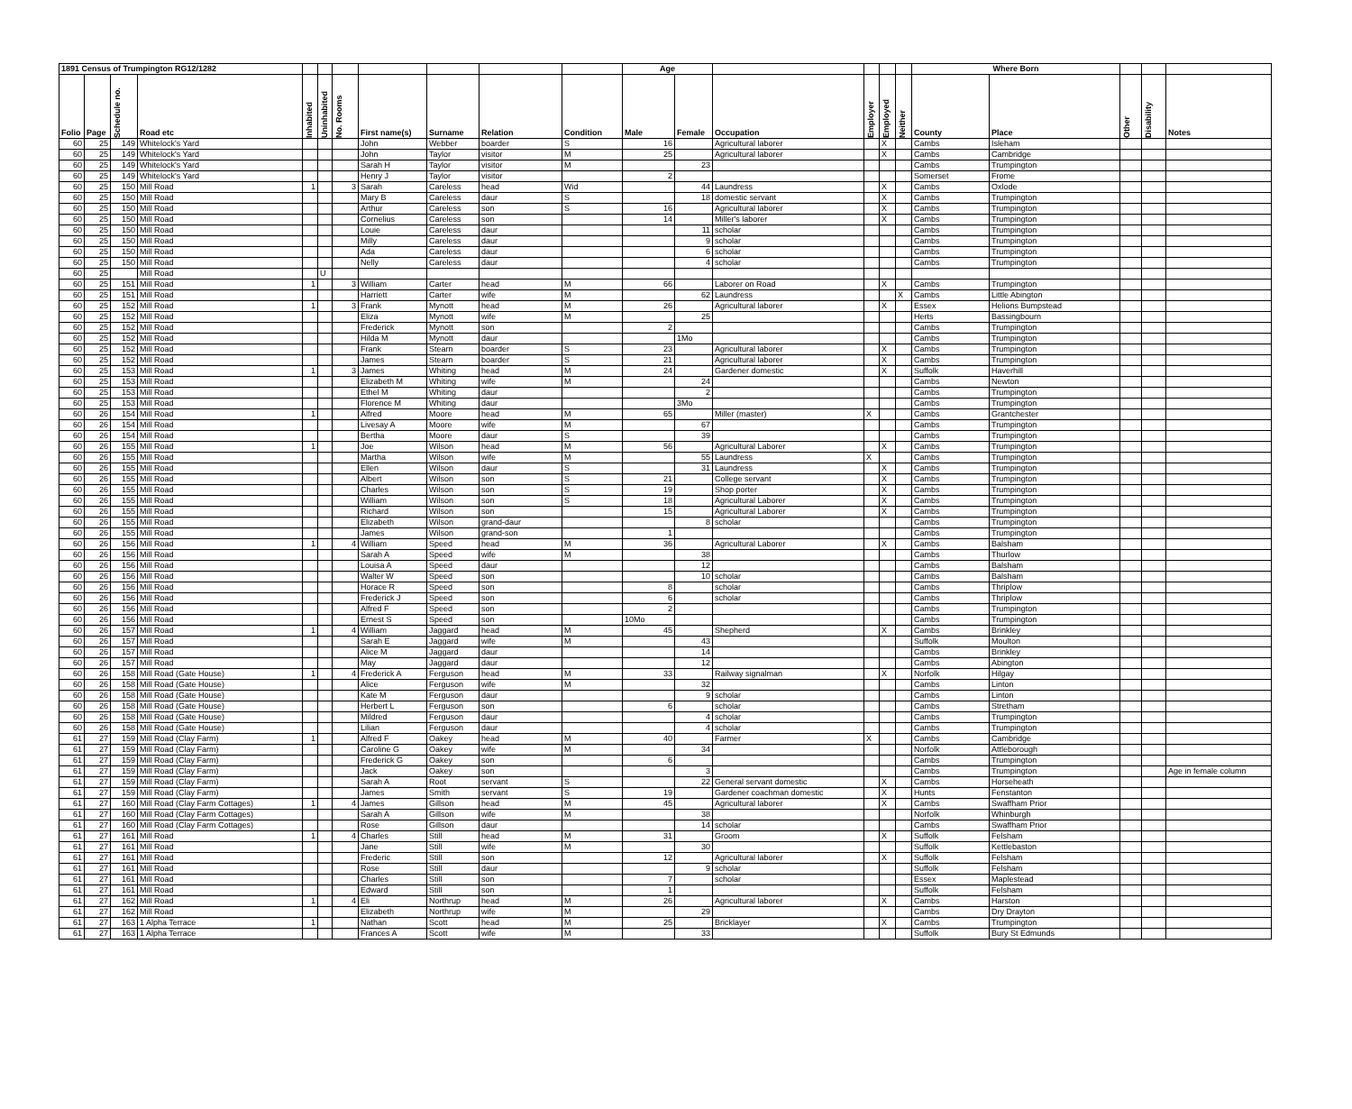| 1891 Census of Trumpington RG12/1282 | | | | | | | | | | | Age | | | | | | Where Born | | | | |
| Folio | Page | Schedule no. | Road etc | Inhabited | Uninhabited | No. Rooms | First name(s) | Surname | Relation | Condition | Male | Female | Occupation | Employer | Employed | Neither | County | Place | Other | Disability | Notes |
| 60 | 25 | 149 | Whitelock's Yard | | | | John | Webber | boarder | S | 16 | | Agricultural laborer | | X | | Cambs | Isleham | | | |
| 60 | 25 | 149 | Whitelock's Yard | | | | John | Taylor | visitor | M | 25 | | Agricultural laborer | | X | | Cambs | Cambridge | | | |
| 60 | 25 | 149 | Whitelock's Yard | | | | Sarah H | Taylor | visitor | M | | 23 | | | | | Cambs | Trumpington | | | |
| 60 | 25 | 149 | Whitelock's Yard | | | | Henry J | Taylor | visitor | | 2 | | | | | | Somerset | Frome | | | |
| 60 | 25 | 150 | Mill Road | 1 | | 3 | Sarah | Careless | head | Wid | | 44 | Laundress | | X | | Cambs | Oxlode | | | |
| 60 | 25 | 150 | Mill Road | | | | Mary B | Careless | daur | S | | 18 | domestic servant | | X | | Cambs | Trumpington | | | |
| 60 | 25 | 150 | Mill Road | | | | Arthur | Careless | son | S | 16 | | Agricultural laborer | | X | | Cambs | Trumpington | | | |
| 60 | 25 | 150 | Mill Road | | | | Cornelius | Careless | son | | 14 | | Miller's laborer | | X | | Cambs | Trumpington | | | |
| 60 | 25 | 150 | Mill Road | | | | Louie | Careless | daur | | | 11 | scholar | | | | Cambs | Trumpington | | | |
| 60 | 25 | 150 | Mill Road | | | | Milly | Careless | daur | | | 9 | scholar | | | | Cambs | Trumpington | | | |
| 60 | 25 | 150 | Mill Road | | | | Ada | Careless | daur | | | 6 | scholar | | | | Cambs | Trumpington | | | |
| 60 | 25 | 150 | Mill Road | | | | Nelly | Careless | daur | | | 4 | scholar | | | | Cambs | Trumpington | | | |
| 60 | 25 | | Mill Road | | U | | | | | | | | | | | | | | | | |
| 60 | 25 | 151 | Mill Road | 1 | | 3 | William | Carter | head | M | 66 | | Laborer on Road | | X | | Cambs | Trumpington | | | |
| 60 | 25 | 151 | Mill Road | | | | Harriett | Carter | wife | M | | 62 | Laundress | | | X | Cambs | Little Abington | | | |
| 60 | 25 | 152 | Mill Road | 1 | | 3 | Frank | Mynott | head | M | 26 | | Agricultural laborer | | X | | Essex | Helions Bumpstead | | | |
| 60 | 25 | 152 | Mill Road | | | | Eliza | Mynott | wife | M | | 25 | | | | | Herts | Bassingbourn | | | |
| 60 | 25 | 152 | Mill Road | | | | Frederick | Mynott | son | | 2 | | | | | | Cambs | Trumpington | | | |
| 60 | 25 | 152 | Mill Road | | | | Hilda M | Mynott | daur | | | 1Mo | | | | | Cambs | Trumpington | | | |
| 60 | 25 | 152 | Mill Road | | | | Frank | Stearn | boarder | S | 23 | | Agricultural laborer | | X | | Cambs | Trumpington | | | |
| 60 | 25 | 152 | Mill Road | | | | James | Stearn | boarder | S | 21 | | Agricultural laborer | | X | | Cambs | Trumpington | | | |
| 60 | 25 | 153 | Mill Road | 1 | | 3 | James | Whiting | head | M | 24 | | Gardener domestic | | X | | Suffolk | Haverhill | | | |
| 60 | 25 | 153 | Mill Road | | | | Elizabeth M | Whiting | wife | M | | 24 | | | | | Cambs | Newton | | | |
| 60 | 25 | 153 | Mill Road | | | | Ethel M | Whiting | daur | | | 2 | | | | | Cambs | Trumpington | | | |
| 60 | 25 | 153 | Mill Road | | | | Florence M | Whiting | daur | | | 3Mo | | | | | Cambs | Trumpington | | | |
| 60 | 26 | 154 | Mill Road | 1 | | | Alfred | Moore | head | M | 65 | | Miller (master) | X | | | Cambs | Grantchester | | | |
| 60 | 26 | 154 | Mill Road | | | | Livesay A | Moore | wife | M | | 67 | | | | | Cambs | Trumpington | | | |
| 60 | 26 | 154 | Mill Road | | | | Bertha | Moore | daur | S | | 39 | | | | | Cambs | Trumpington | | | |
| 60 | 26 | 155 | Mill Road | 1 | | | Joe | Wilson | head | M | 56 | | Agricultural Laborer | | X | | Cambs | Trumpington | | | |
| 60 | 26 | 155 | Mill Road | | | | Martha | Wilson | wife | M | | 55 | Laundress | X | | | Cambs | Trumpington | | | |
| 60 | 26 | 155 | Mill Road | | | | Ellen | Wilson | daur | S | | 31 | Laundress | | X | | Cambs | Trumpington | | | |
| 60 | 26 | 155 | Mill Road | | | | Albert | Wilson | son | S | 21 | | College servant | | X | | Cambs | Trumpington | | | |
| 60 | 26 | 155 | Mill Road | | | | Charles | Wilson | son | S | 19 | | Shop porter | | X | | Cambs | Trumpington | | | |
| 60 | 26 | 155 | Mill Road | | | | William | Wilson | son | S | 18 | | Agricultural Laborer | | X | | Cambs | Trumpington | | | |
| 60 | 26 | 155 | Mill Road | | | | Richard | Wilson | son | | 15 | | Agricultural Laborer | | X | | Cambs | Trumpington | | | |
| 60 | 26 | 155 | Mill Road | | | | Elizabeth | Wilson | grand-daur | | | 8 | scholar | | | | Cambs | Trumpington | | | |
| 60 | 26 | 155 | Mill Road | | | | James | Wilson | grand-son | | 1 | | | | | | Cambs | Trumpington | | | |
| 60 | 26 | 156 | Mill Road | 1 | | 4 | William | Speed | head | M | 36 | | Agricultural Laborer | | X | | Cambs | Balsham | | | |
| 60 | 26 | 156 | Mill Road | | | | Sarah A | Speed | wife | M | | 38 | | | | | Cambs | Thurlow | | | |
| 60 | 26 | 156 | Mill Road | | | | Louisa A | Speed | daur | | | 12 | | | | | Cambs | Balsham | | | |
| 60 | 26 | 156 | Mill Road | | | | Walter W | Speed | son | | | 10 | scholar | | | | Cambs | Balsham | | | |
| 60 | 26 | 156 | Mill Road | | | | Horace R | Speed | son | | 8 | | scholar | | | | Cambs | Thriplow | | | |
| 60 | 26 | 156 | Mill Road | | | | Frederick J | Speed | son | | 6 | | scholar | | | | Cambs | Thriplow | | | |
| 60 | 26 | 156 | Mill Road | | | | Alfred F | Speed | son | | 2 | | | | | | Cambs | Trumpington | | | |
| 60 | 26 | 156 | Mill Road | | | | Ernest S | Speed | son | | 10Mo | | | | | | Cambs | Trumpington | | | |
| 60 | 26 | 157 | Mill Road | 1 | | 4 | William | Jaggard | head | M | 45 | | Shepherd | | X | | Cambs | Brinkley | | | |
| 60 | 26 | 157 | Mill Road | | | | Sarah E | Jaggard | wife | M | | 43 | | | | | Suffolk | Moulton | | | |
| 60 | 26 | 157 | Mill Road | | | | Alice M | Jaggard | daur | | | 14 | | | | | Cambs | Brinkley | | | |
| 60 | 26 | 157 | Mill Road | | | | May | Jaggard | daur | | | 12 | | | | | Cambs | Abington | | | |
| 60 | 26 | 158 | Mill Road (Gate House) | 1 | | 4 | Frederick A | Ferguson | head | M | 33 | | Railway signalman | | X | | Norfolk | Hilgay | | | |
| 60 | 26 | 158 | Mill Road (Gate House) | | | | Alice | Ferguson | wife | M | | 32 | | | | | Cambs | Linton | | | |
| 60 | 26 | 158 | Mill Road (Gate House) | | | | Kate M | Ferguson | daur | | | 9 | scholar | | | | Cambs | Linton | | | |
| 60 | 26 | 158 | Mill Road (Gate House) | | | | Herbert L | Ferguson | son | | 6 | | scholar | | | | Cambs | Stretham | | | |
| 60 | 26 | 158 | Mill Road (Gate House) | | | | Mildred | Ferguson | daur | | | 4 | scholar | | | | Cambs | Trumpington | | | |
| 60 | 26 | 158 | Mill Road (Gate House) | | | | Lilian | Ferguson | daur | | | 4 | scholar | | | | Cambs | Trumpington | | | |
| 61 | 27 | 159 | Mill Road (Clay Farm) | 1 | | | Alfred F | Oakey | head | M | 40 | | Farmer | X | | | Cambs | Cambridge | | | |
| 61 | 27 | 159 | Mill Road (Clay Farm) | | | | Caroline G | Oakey | wife | M | | 34 | | | | | Norfolk | Attleborough | | | |
| 61 | 27 | 159 | Mill Road (Clay Farm) | | | | Frederick G | Oakey | son | | 6 | | | | | | Cambs | Trumpington | | | |
| 61 | 27 | 159 | Mill Road (Clay Farm) | | | | Jack | Oakey | son | | | 3 | | | | | Cambs | Trumpington | | | Age in female column |
| 61 | 27 | 159 | Mill Road (Clay Farm) | | | | Sarah A | Root | servant | S | | 22 | General servant domestic | | X | | Cambs | Horseheath | | | |
| 61 | 27 | 159 | Mill Road (Clay Farm) | | | | James | Smith | servant | S | 19 | | Gardener coachman domestic | | X | | Hunts | Fenstanton | | | |
| 61 | 27 | 160 | Mill Road (Clay Farm Cottages) | 1 | | 4 | James | Gillson | head | M | 45 | | Agricultural laborer | | X | | Cambs | Swaffham Prior | | | |
| 61 | 27 | 160 | Mill Road (Clay Farm Cottages) | | | | Sarah A | Gillson | wife | M | | 38 | | | | | Norfolk | Whinburgh | | | |
| 61 | 27 | 160 | Mill Road (Clay Farm Cottages) | | | | Rose | Gillson | daur | | | 14 | scholar | | | | Cambs | Swaffham Prior | | | |
| 61 | 27 | 161 | Mill Road | 1 | | 4 | Charles | Still | head | M | 31 | | Groom | | X | | Suffolk | Felsham | | | |
| 61 | 27 | 161 | Mill Road | | | | Jane | Still | wife | M | | 30 | | | | | Suffolk | Kettlebaston | | | |
| 61 | 27 | 161 | Mill Road | | | | Frederic | Still | son | | 12 | | Agricultural laborer | | X | | Suffolk | Felsham | | | |
| 61 | 27 | 161 | Mill Road | | | | Rose | Still | daur | | | 9 | scholar | | | | Suffolk | Felsham | | | |
| 61 | 27 | 161 | Mill Road | | | | Charles | Still | son | | 7 | | scholar | | | | Essex | Maplestead | | | |
| 61 | 27 | 161 | Mill Road | | | | Edward | Still | son | | 1 | | | | | | Suffolk | Felsham | | | |
| 61 | 27 | 162 | Mill Road | 1 | | 4 | Eli | Northrup | head | M | 26 | | Agricultural laborer | | X | | Cambs | Harston | | | |
| 61 | 27 | 162 | Mill Road | | | | Elizabeth | Northrup | wife | M | | 29 | | | | | Cambs | Dry Drayton | | | |
| 61 | 27 | 163 | 1 Alpha Terrace | 1 | | | Nathan | Scott | head | M | 25 | | Bricklayer | | X | | Cambs | Trumpington | | | |
| 61 | 27 | 163 | 1 Alpha Terrace | | | | Frances A | Scott | wife | M | | 33 | | | | | Suffolk | Bury St Edmunds | | | |